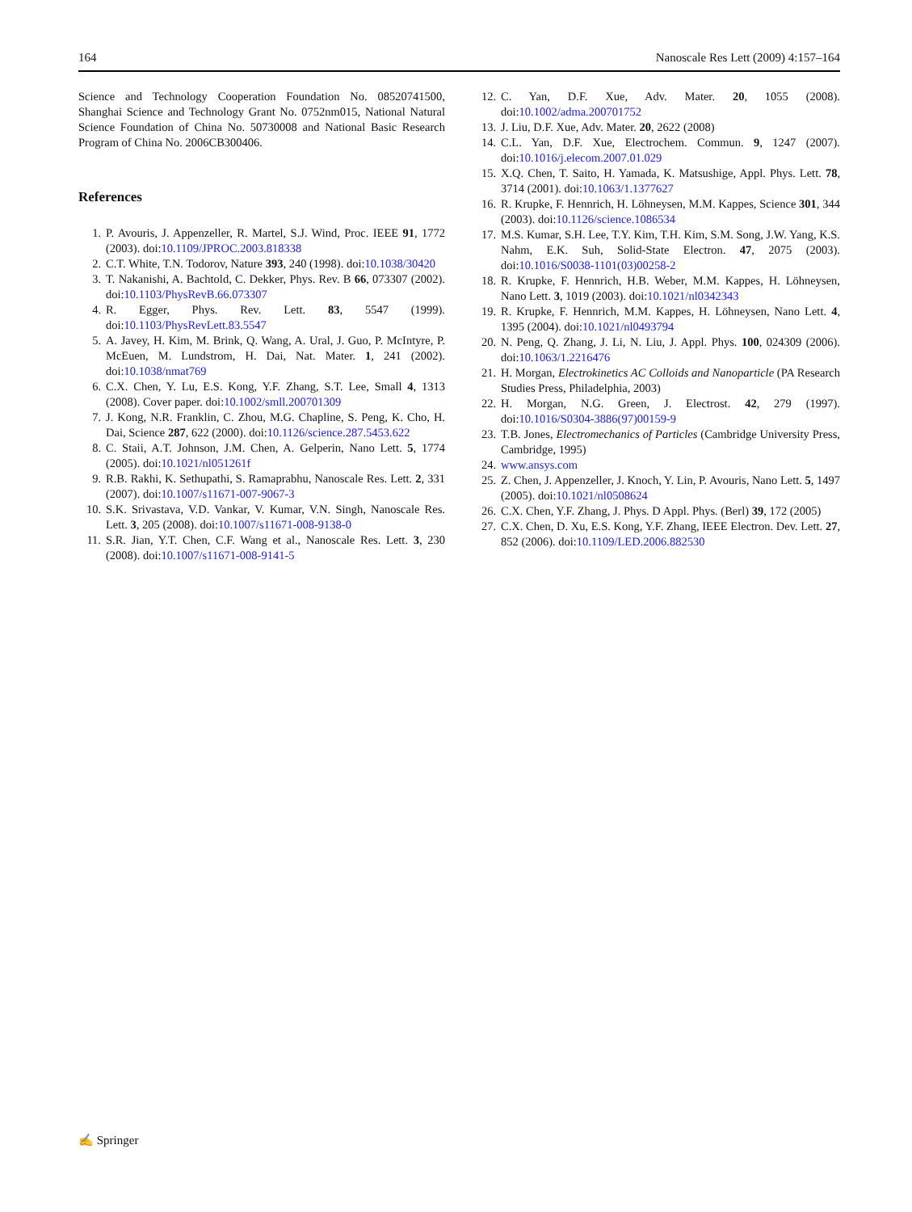164 Nanoscale Res Lett (2009) 4:157–164
Science and Technology Cooperation Foundation No. 08520741500, Shanghai Science and Technology Grant No. 0752nm015, National Natural Science Foundation of China No. 50730008 and National Basic Research Program of China No. 2006CB300406.
References
1. P. Avouris, J. Appenzeller, R. Martel, S.J. Wind, Proc. IEEE 91, 1772 (2003). doi:10.1109/JPROC.2003.818338
2. C.T. White, T.N. Todorov, Nature 393, 240 (1998). doi:10.1038/30420
3. T. Nakanishi, A. Bachtold, C. Dekker, Phys. Rev. B 66, 073307 (2002). doi:10.1103/PhysRevB.66.073307
4. R. Egger, Phys. Rev. Lett. 83, 5547 (1999). doi:10.1103/PhysRevLett.83.5547
5. A. Javey, H. Kim, M. Brink, Q. Wang, A. Ural, J. Guo, P. McIntyre, P. McEuen, M. Lundstrom, H. Dai, Nat. Mater. 1, 241 (2002). doi:10.1038/nmat769
6. C.X. Chen, Y. Lu, E.S. Kong, Y.F. Zhang, S.T. Lee, Small 4, 1313 (2008). Cover paper. doi:10.1002/smll.200701309
7. J. Kong, N.R. Franklin, C. Zhou, M.G. Chapline, S. Peng, K. Cho, H. Dai, Science 287, 622 (2000). doi:10.1126/science.287.5453.622
8. C. Staii, A.T. Johnson, J.M. Chen, A. Gelperin, Nano Lett. 5, 1774 (2005). doi:10.1021/nl051261f
9. R.B. Rakhi, K. Sethupathi, S. Ramaprabhu, Nanoscale Res. Lett. 2, 331 (2007). doi:10.1007/s11671-007-9067-3
10. S.K. Srivastava, V.D. Vankar, V. Kumar, V.N. Singh, Nanoscale Res. Lett. 3, 205 (2008). doi:10.1007/s11671-008-9138-0
11. S.R. Jian, Y.T. Chen, C.F. Wang et al., Nanoscale Res. Lett. 3, 230 (2008). doi:10.1007/s11671-008-9141-5
12. C. Yan, D.F. Xue, Adv. Mater. 20, 1055 (2008). doi:10.1002/adma.200701752
13. J. Liu, D.F. Xue, Adv. Mater. 20, 2622 (2008)
14. C.L. Yan, D.F. Xue, Electrochem. Commun. 9, 1247 (2007). doi:10.1016/j.elecom.2007.01.029
15. X.Q. Chen, T. Saito, H. Yamada, K. Matsushige, Appl. Phys. Lett. 78, 3714 (2001). doi:10.1063/1.1377627
16. R. Krupke, F. Hennrich, H. Löhneysen, M.M. Kappes, Science 301, 344 (2003). doi:10.1126/science.1086534
17. M.S. Kumar, S.H. Lee, T.Y. Kim, T.H. Kim, S.M. Song, J.W. Yang, K.S. Nahm, E.K. Suh, Solid-State Electron. 47, 2075 (2003). doi:10.1016/S0038-1101(03)00258-2
18. R. Krupke, F. Hennrich, H.B. Weber, M.M. Kappes, H. Löhneysen, Nano Lett. 3, 1019 (2003). doi:10.1021/nl0342343
19. R. Krupke, F. Hennrich, M.M. Kappes, H. Löhneysen, Nano Lett. 4, 1395 (2004). doi:10.1021/nl0493794
20. N. Peng, Q. Zhang, J. Li, N. Liu, J. Appl. Phys. 100, 024309 (2006). doi:10.1063/1.2216476
21. H. Morgan, Electrokinetics AC Colloids and Nanoparticle (PA Research Studies Press, Philadelphia, 2003)
22. H. Morgan, N.G. Green, J. Electrost. 42, 279 (1997). doi:10.1016/S0304-3886(97)00159-9
23. T.B. Jones, Electromechanics of Particles (Cambridge University Press, Cambridge, 1995)
24. www.ansys.com
25. Z. Chen, J. Appenzeller, J. Knoch, Y. Lin, P. Avouris, Nano Lett. 5, 1497 (2005). doi:10.1021/nl0508624
26. C.X. Chen, Y.F. Zhang, J. Phys. D Appl. Phys. (Berl) 39, 172 (2005)
27. C.X. Chen, D. Xu, E.S. Kong, Y.F. Zhang, IEEE Electron. Dev. Lett. 27, 852 (2006). doi:10.1109/LED.2006.882530
✍ Springer